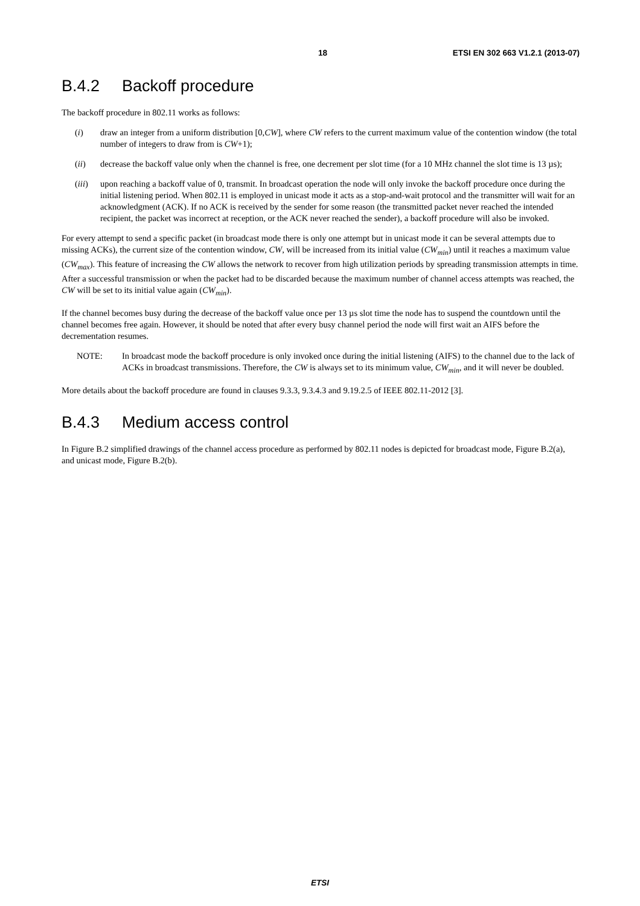18 ETSI EN 302 663 V1.2.1 (2013-07)
B.4.2 Backoff procedure
The backoff procedure in 802.11 works as follows:
(i) draw an integer from a uniform distribution [0,CW], where CW refers to the current maximum value of the contention window (the total number of integers to draw from is CW+1);
(ii) decrease the backoff value only when the channel is free, one decrement per slot time (for a 10 MHz channel the slot time is 13 µs);
(iii)
upon reaching a backoff value of 0, transmit. In broadcast operation the node will only invoke the backoff procedure once during the initial listening period. When 802.11 is employed in unicast mode it acts as a stop-and-wait protocol and the transmitter will wait for an acknowledgment (ACK). If no ACK is received by the sender for some reason (the transmitted packet never reached the intended recipient, the packet was incorrect at reception, or the ACK never reached the sender), a backoff procedure will also be invoked.
For every attempt to send a specific packet (in broadcast mode there is only one attempt but in unicast mode it can be several attempts due to missing ACKs), the current size of the contention window, CW, will be increased from its initial value (CW<sub>min</sub>) until it reaches a maximum value (CW<sub>max</sub>). This feature of increasing the CW allows the network to recover from high utilization periods by spreading transmission attempts in time. After a successful transmission or when the packet had to be discarded because the maximum number of channel access attempts was reached, the CW will be set to its initial value again (CW<sub>min</sub>).
If the channel becomes busy during the decrease of the backoff value once per 13 µs slot time the node has to suspend the countdown until the channel becomes free again. However, it should be noted that after every busy channel period the node will first wait an AIFS before the decrementation resumes.
NOTE: In broadcast mode the backoff procedure is only invoked once during the initial listening (AIFS) to the channel due to the lack of ACKs in broadcast transmissions. Therefore, the CW is always set to its minimum value, CW<sub>min</sub>, and it will never be doubled.
More details about the backoff procedure are found in clauses 9.3.3, 9.3.4.3 and 9.19.2.5 of IEEE 802.11-2012 [3].
B.4.3 Medium access control
In Figure B.2 simplified drawings of the channel access procedure as performed by 802.11 nodes is depicted for broadcast mode, Figure B.2(a), and unicast mode, Figure B.2(b).
ETSI